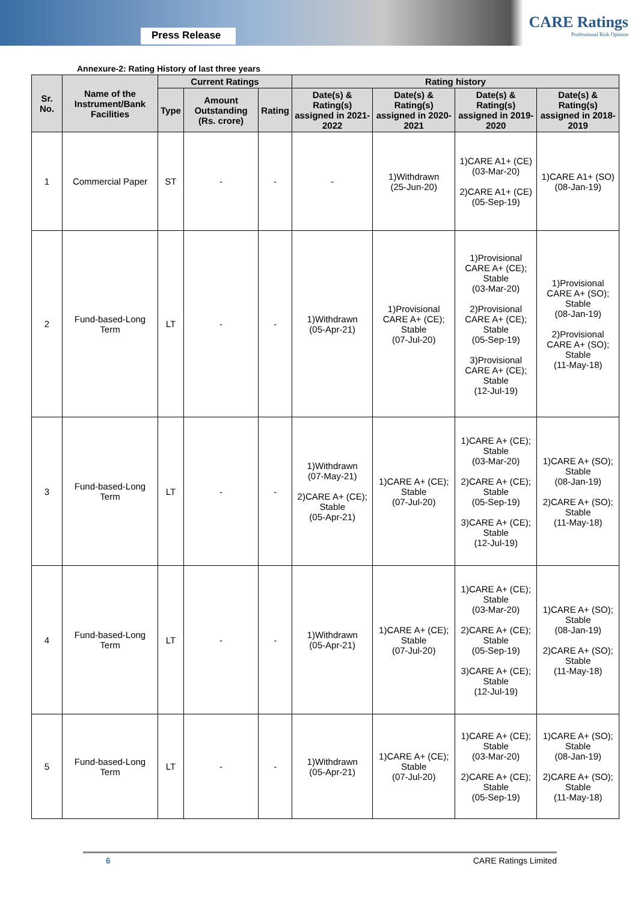Press Release
CARE Ratings
Professional Risk Opinion
Annexure-2: Rating History of last three years
| Sr. No. | Name of the Instrument/Bank Facilities | Current Ratings | | | Rating history | | | |
| --- | --- | --- | --- | --- | --- | --- | --- | --- |
| | | Type | Amount Outstanding (Rs. crore) | Rating | Date(s) & Rating(s) assigned in 2021-2022 | Date(s) & Rating(s) assigned in 2020-2021 | Date(s) & Rating(s) assigned in 2019-2020 | Date(s) & Rating(s) assigned in 2018-2019 |
| 1 | Commercial Paper | ST | - | - | - | 1)Withdrawn (25-Jun-20) | 1)CARE A1+ (CE) (03-Mar-20) 2)CARE A1+ (CE) (05-Sep-19) | 1)CARE A1+ (SO) (08-Jan-19) |
| 2 | Fund-based-Long Term | LT | - | - | 1)Withdrawn (05-Apr-21) | 1)Provisional CARE A+ (CE); Stable (07-Jul-20) | 1)Provisional CARE A+ (CE); Stable (03-Mar-20) 2)Provisional CARE A+ (CE); Stable (05-Sep-19) 3)Provisional CARE A+ (CE); Stable (12-Jul-19) | 1)Provisional CARE A+ (SO); Stable (08-Jan-19) 2)Provisional CARE A+ (SO); Stable (11-May-18) |
| 3 | Fund-based-Long Term | LT | - | - | 1)Withdrawn (07-May-21) 2)CARE A+ (CE); Stable (05-Apr-21) | 1)CARE A+ (CE); Stable (07-Jul-20) | 1)CARE A+ (CE); Stable (03-Mar-20) 2)CARE A+ (CE); Stable (05-Sep-19) 3)CARE A+ (CE); Stable (12-Jul-19) | 1)CARE A+ (SO); Stable (08-Jan-19) 2)CARE A+ (SO); Stable (11-May-18) |
| 4 | Fund-based-Long Term | LT | - | - | 1)Withdrawn (05-Apr-21) | 1)CARE A+ (CE); Stable (07-Jul-20) | 1)CARE A+ (CE); Stable (03-Mar-20) 2)CARE A+ (CE); Stable (05-Sep-19) 3)CARE A+ (CE); Stable (12-Jul-19) | 1)CARE A+ (SO); Stable (08-Jan-19) 2)CARE A+ (SO); Stable (11-May-18) |
| 5 | Fund-based-Long Term | LT | - | - | 1)Withdrawn (05-Apr-21) | 1)CARE A+ (CE); Stable (07-Jul-20) | 1)CARE A+ (CE); Stable (03-Mar-20) 2)CARE A+ (CE); Stable (05-Sep-19) | 1)CARE A+ (SO); Stable (08-Jan-19) 2)CARE A+ (SO); Stable (11-May-18) |
6 CARE Ratings Limited